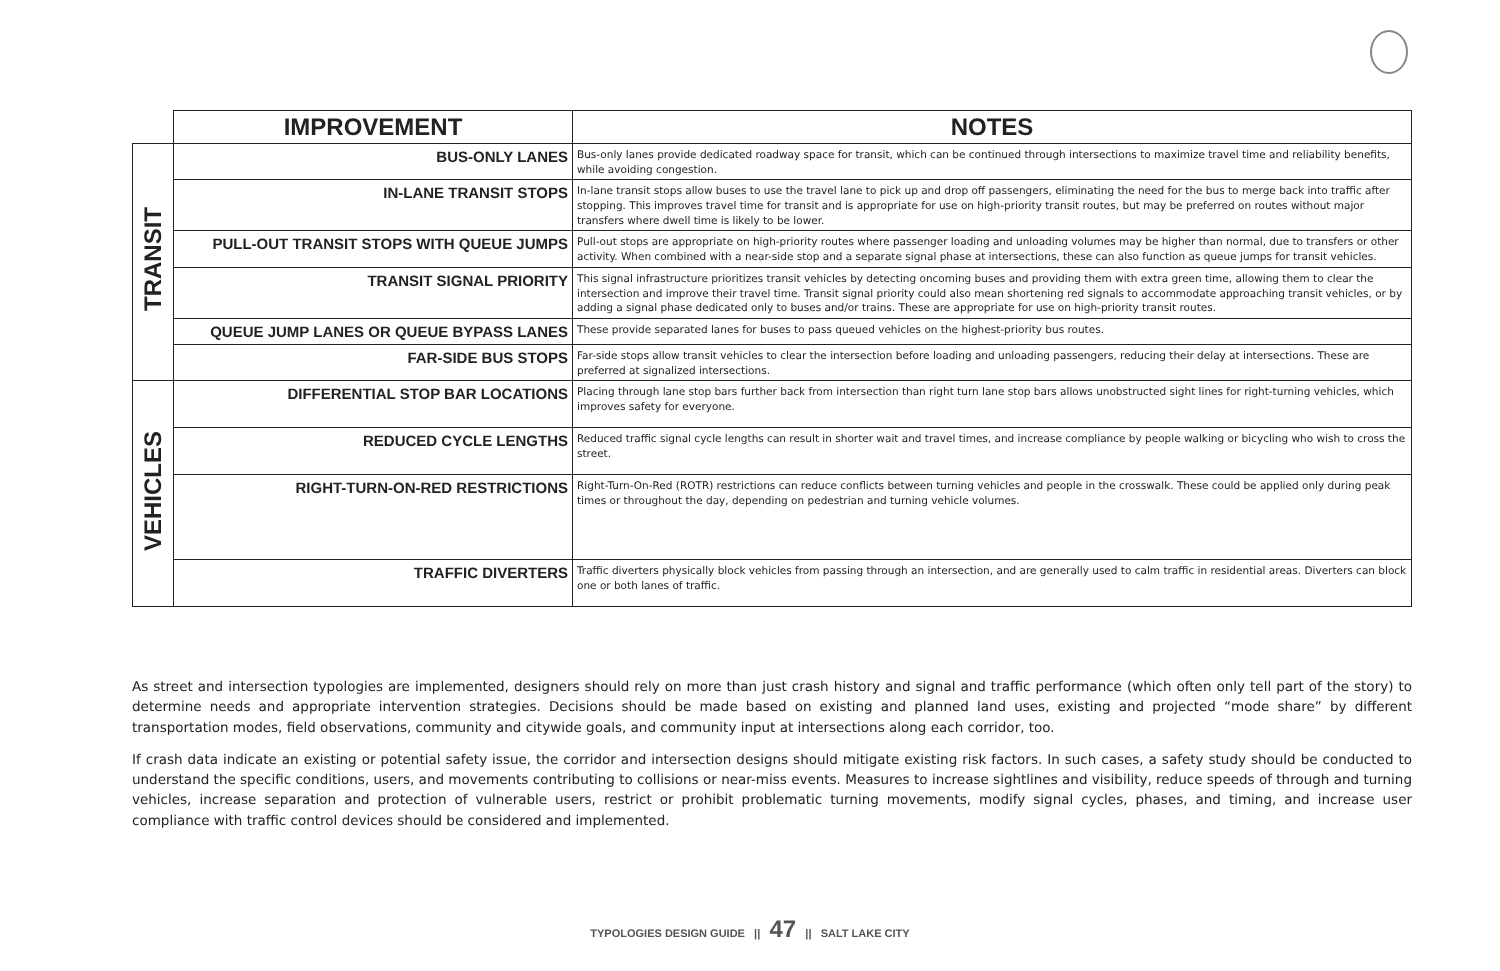| | IMPROVEMENT | NOTES |
| --- | --- | --- |
| TRANSIT | BUS-ONLY LANES | Bus-only lanes provide dedicated roadway space for transit, which can be continued through intersections to maximize travel time and reliability benefits, while avoiding congestion. |
| | IN-LANE TRANSIT STOPS | In-lane transit stops allow buses to use the travel lane to pick up and drop off passengers, eliminating the need for the bus to merge back into traffic after stopping. This improves travel time for transit and is appropriate for use on high-priority transit routes, but may be preferred on routes without major transfers where dwell time is likely to be lower. |
| | PULL-OUT TRANSIT STOPS WITH QUEUE JUMPS | Pull-out stops are appropriate on high-priority routes where passenger loading and unloading volumes may be higher than normal, due to transfers or other activity. When combined with a near-side stop and a separate signal phase at intersections, these can also function as queue jumps for transit vehicles. |
| | TRANSIT SIGNAL PRIORITY | This signal infrastructure prioritizes transit vehicles by detecting oncoming buses and providing them with extra green time, allowing them to clear the intersection and improve their travel time. Transit signal priority could also mean shortening red signals to accommodate approaching transit vehicles, or by adding a signal phase dedicated only to buses and/or trains. These are appropriate for use on high-priority transit routes. |
| | QUEUE JUMP LANES OR QUEUE BYPASS LANES | These provide separated lanes for buses to pass queued vehicles on the highest-priority bus routes. |
| | FAR-SIDE BUS STOPS | Far-side stops allow transit vehicles to clear the intersection before loading and unloading passengers, reducing their delay at intersections. These are preferred at signalized intersections. |
| VEHICLES | DIFFERENTIAL STOP BAR LOCATIONS | Placing through lane stop bars further back from intersection than right turn lane stop bars allows unobstructed sight lines for right-turning vehicles, which improves safety for everyone. |
| | REDUCED CYCLE LENGTHS | Reduced traffic signal cycle lengths can result in shorter wait and travel times, and increase compliance by people walking or bicycling who wish to cross the street. |
| | RIGHT-TURN-ON-RED RESTRICTIONS | Right-Turn-On-Red (ROTR) restrictions can reduce conflicts between turning vehicles and people in the crosswalk. These could be applied only during peak times or throughout the day, depending on pedestrian and turning vehicle volumes. |
| | TRAFFIC DIVERTERS | Traffic diverters physically block vehicles from passing through an intersection, and are generally used to calm traffic in residential areas. Diverters can block one or both lanes of traffic. |
As street and intersection typologies are implemented, designers should rely on more than just crash history and signal and traffic performance (which often only tell part of the story) to determine needs and appropriate intervention strategies. Decisions should be made based on existing and planned land uses, existing and projected “mode share” by different transportation modes, field observations, community and citywide goals, and community input at intersections along each corridor, too.
If crash data indicate an existing or potential safety issue, the corridor and intersection designs should mitigate existing risk factors. In such cases, a safety study should be conducted to understand the specific conditions, users, and movements contributing to collisions or near-miss events. Measures to increase sightlines and visibility, reduce speeds of through and turning vehicles, increase separation and protection of vulnerable users, restrict or prohibit problematic turning movements, modify signal cycles, phases, and timing, and increase user compliance with traffic control devices should be considered and implemented.
TYPOLOGIES DESIGN GUIDE || 47 || SALT LAKE CITY